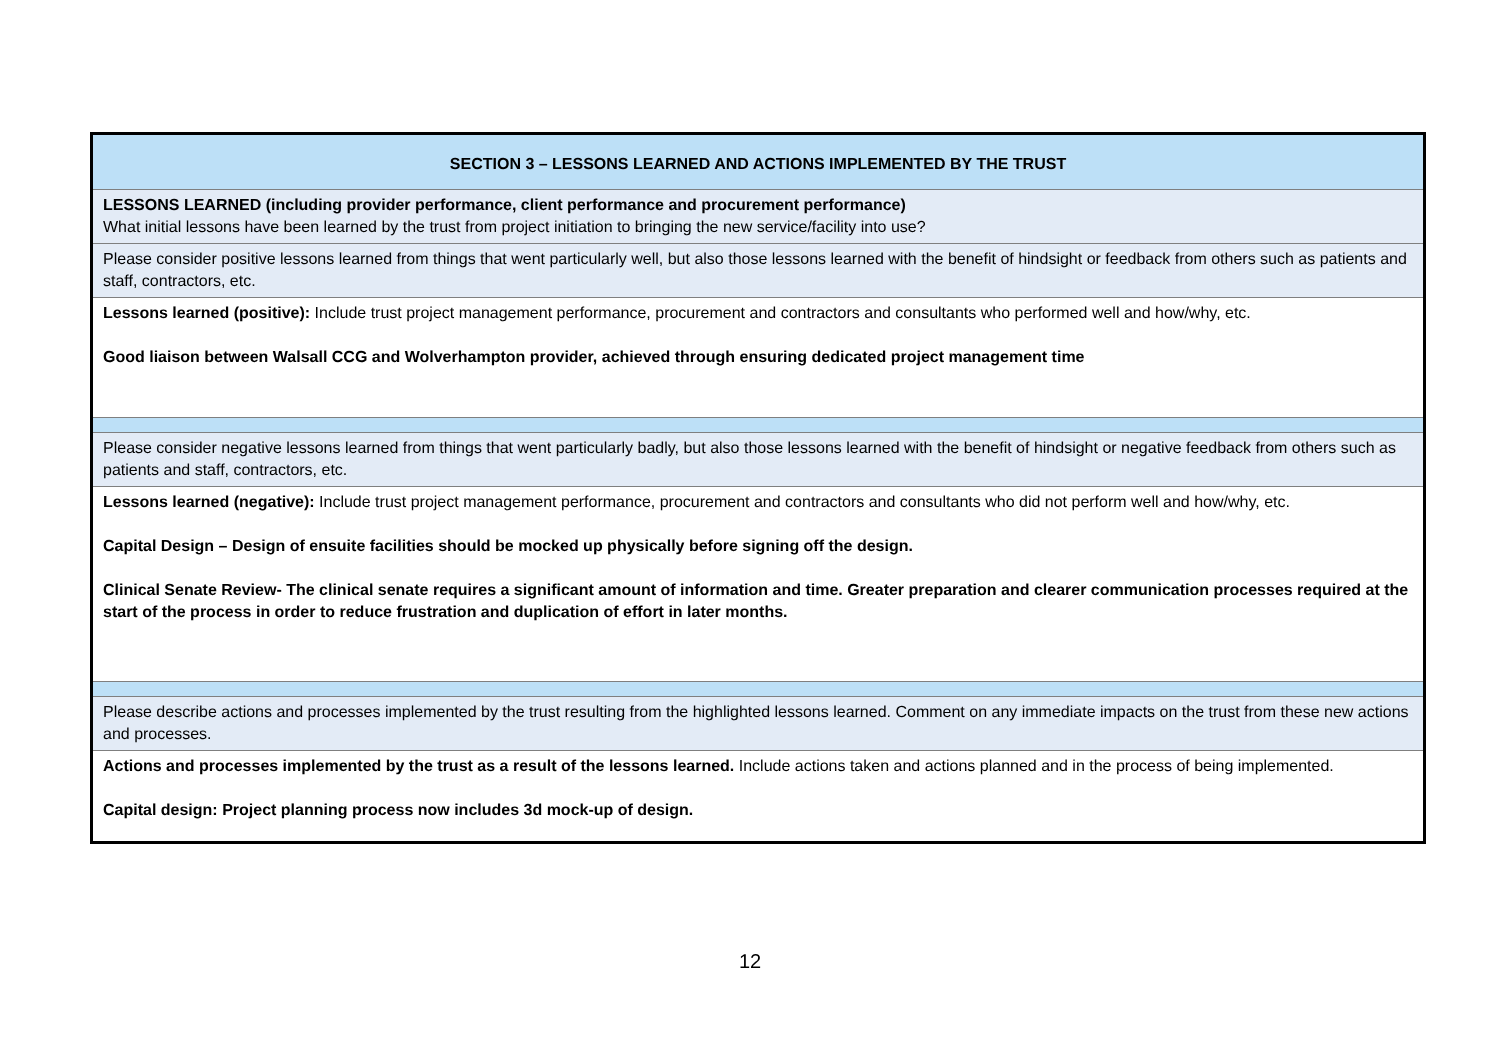| SECTION 3 – LESSONS LEARNED AND ACTIONS IMPLEMENTED BY THE TRUST |
| LESSONS LEARNED (including provider performance, client performance and procurement performance) What initial lessons have been learned by the trust from project initiation to bringing the new service/facility into use? |
| Please consider positive lessons learned from things that went particularly well, but also those lessons learned with the benefit of hindsight or feedback from others such as patients and staff, contractors, etc. |
| Lessons learned (positive): Include trust project management performance, procurement and contractors and consultants who performed well and how/why, etc. Good liaison between Walsall CCG and Wolverhampton provider, achieved through ensuring dedicated project management time |
| Please consider negative lessons learned from things that went particularly badly, but also those lessons learned with the benefit of hindsight or negative feedback from others such as patients and staff, contractors, etc. |
| Lessons learned (negative): Include trust project management performance, procurement and contractors and consultants who did not perform well and how/why, etc. Capital Design – Design of ensuite facilities should be mocked up physically before signing off the design. Clinical Senate Review- The clinical senate requires a significant amount of information and time. Greater preparation and clearer communication processes required at the start of the process in order to reduce frustration and duplication of effort in later months. |
| Please describe actions and processes implemented by the trust resulting from the highlighted lessons learned. Comment on any immediate impacts on the trust from these new actions and processes. |
| Actions and processes implemented by the trust as a result of the lessons learned. Include actions taken and actions planned and in the process of being implemented. Capital design: Project planning process now includes 3d mock-up of design. |
12